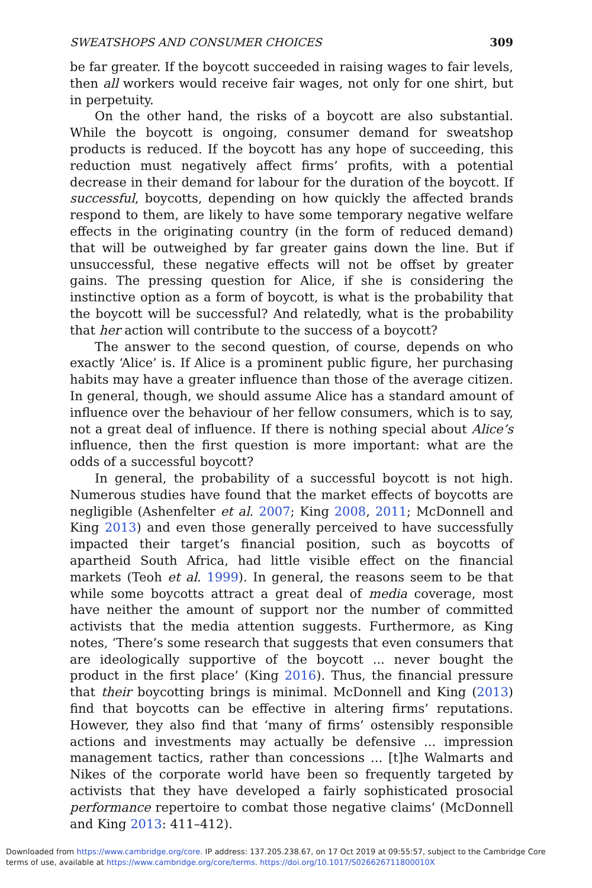SWEATSHOPS AND CONSUMER CHOICES 309
be far greater. If the boycott succeeded in raising wages to fair levels, then all workers would receive fair wages, not only for one shirt, but in perpetuity.
On the other hand, the risks of a boycott are also substantial. While the boycott is ongoing, consumer demand for sweatshop products is reduced. If the boycott has any hope of succeeding, this reduction must negatively affect firms’ profits, with a potential decrease in their demand for labour for the duration of the boycott. If successful, boycotts, depending on how quickly the affected brands respond to them, are likely to have some temporary negative welfare effects in the originating country (in the form of reduced demand) that will be outweighed by far greater gains down the line. But if unsuccessful, these negative effects will not be offset by greater gains. The pressing question for Alice, if she is considering the instinctive option as a form of boycott, is what is the probability that the boycott will be successful? And relatedly, what is the probability that her action will contribute to the success of a boycott?
The answer to the second question, of course, depends on who exactly ‘Alice’ is. If Alice is a prominent public figure, her purchasing habits may have a greater influence than those of the average citizen. In general, though, we should assume Alice has a standard amount of influence over the behaviour of her fellow consumers, which is to say, not a great deal of influence. If there is nothing special about Alice’s influence, then the first question is more important: what are the odds of a successful boycott?
In general, the probability of a successful boycott is not high. Numerous studies have found that the market effects of boycotts are negligible (Ashenfelter et al. 2007; King 2008, 2011; McDonnell and King 2013) and even those generally perceived to have successfully impacted their target’s financial position, such as boycotts of apartheid South Africa, had little visible effect on the financial markets (Teoh et al. 1999). In general, the reasons seem to be that while some boycotts attract a great deal of media coverage, most have neither the amount of support nor the number of committed activists that the media attention suggests. Furthermore, as King notes, ‘There’s some research that suggests that even consumers that are ideologically supportive of the boycott ... never bought the product in the first place’ (King 2016). Thus, the financial pressure that their boycotting brings is minimal. McDonnell and King (2013) find that boycotts can be effective in altering firms’ reputations. However, they also find that ‘many of firms’ ostensibly responsible actions and investments may actually be defensive ... impression management tactics, rather than concessions ... [t]he Walmarts and Nikes of the corporate world have been so frequently targeted by activists that they have developed a fairly sophisticated prosocial performance repertoire to combat those negative claims’ (McDonnell and King 2013: 411–412).
Downloaded from https://www.cambridge.org/core. IP address: 137.205.238.67, on 17 Oct 2019 at 09:55:57, subject to the Cambridge Core
terms of use, available at https://www.cambridge.org/core/terms. https://doi.org/10.1017/S026626711800010X